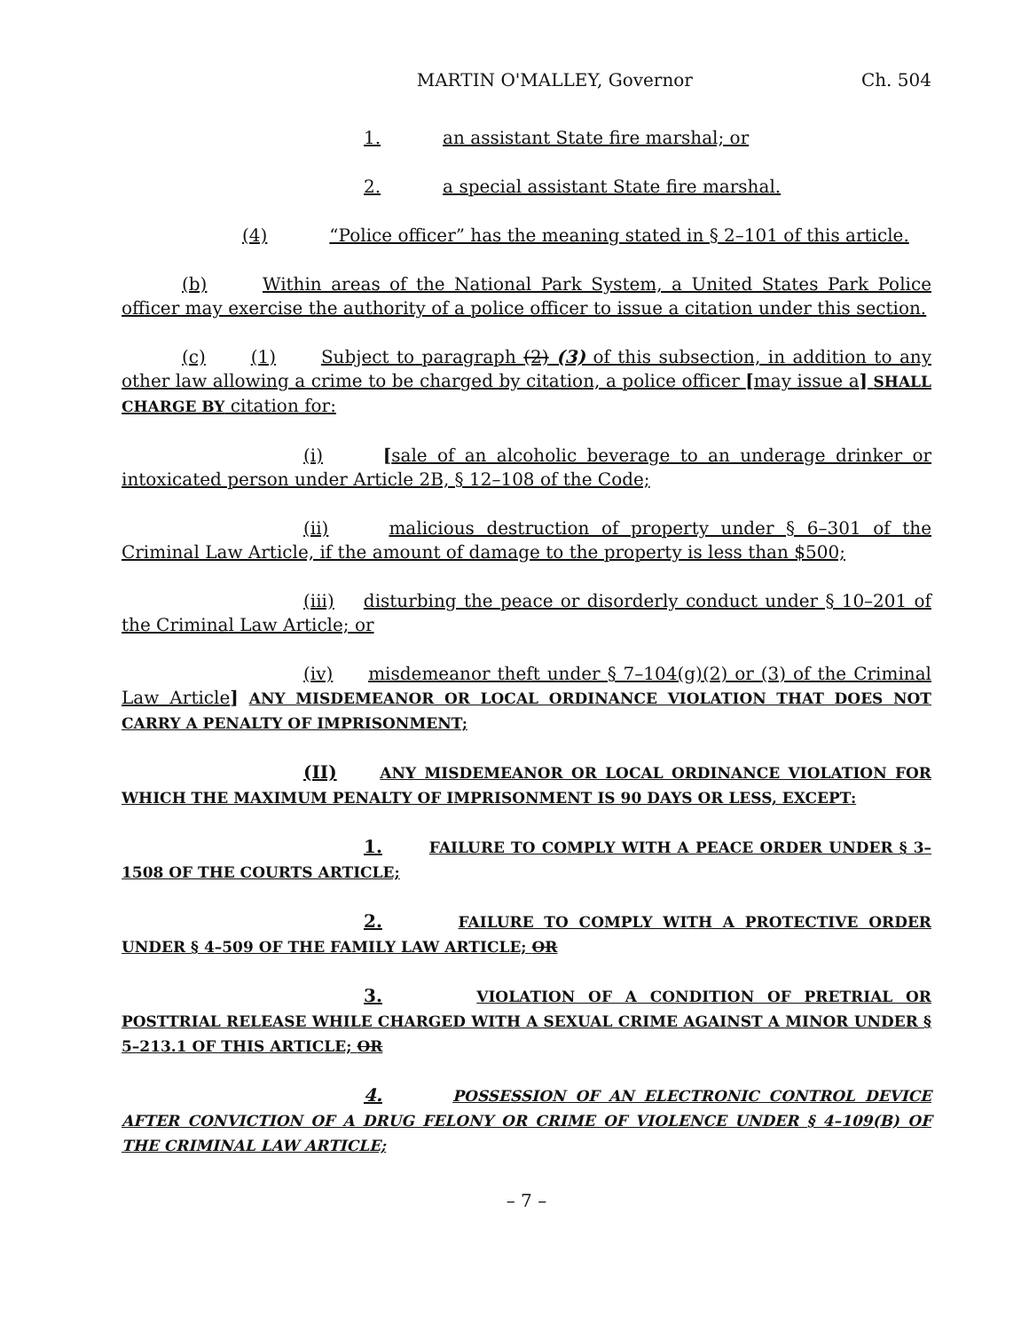MARTIN O'MALLEY, Governor Ch. 504
1. an assistant State fire marshal; or
2. a special assistant State fire marshal.
(4) “Police officer” has the meaning stated in § 2–101 of this article.
(b) Within areas of the National Park System, a United States Park Police officer may exercise the authority of a police officer to issue a citation under this section.
(c) (1) Subject to paragraph (2) (3) of this subsection, in addition to any other law allowing a crime to be charged by citation, a police officer [may issue a] SHALL CHARGE BY citation for:
(i) [sale of an alcoholic beverage to an underage drinker or intoxicated person under Article 2B, § 12–108 of the Code;
(ii) malicious destruction of property under § 6–301 of the Criminal Law Article, if the amount of damage to the property is less than $500;
(iii) disturbing the peace or disorderly conduct under § 10–201 of the Criminal Law Article; or
(iv) misdemeanor theft under § 7–104(g)(2) or (3) of the Criminal Law Article] ANY MISDEMEANOR OR LOCAL ORDINANCE VIOLATION THAT DOES NOT CARRY A PENALTY OF IMPRISONMENT;
(II) ANY MISDEMEANOR OR LOCAL ORDINANCE VIOLATION FOR WHICH THE MAXIMUM PENALTY OF IMPRISONMENT IS 90 DAYS OR LESS, EXCEPT:
1. FAILURE TO COMPLY WITH A PEACE ORDER UNDER § 3–1508 OF THE COURTS ARTICLE;
2. FAILURE TO COMPLY WITH A PROTECTIVE ORDER UNDER § 4–509 OF THE FAMILY LAW ARTICLE; OR
3. VIOLATION OF A CONDITION OF PRETRIAL OR POSTTRIAL RELEASE WHILE CHARGED WITH A SEXUAL CRIME AGAINST A MINOR UNDER § 5–213.1 OF THIS ARTICLE; OR
4. POSSESSION OF AN ELECTRONIC CONTROL DEVICE AFTER CONVICTION OF A DRUG FELONY OR CRIME OF VIOLENCE UNDER § 4–109(B) OF THE CRIMINAL LAW ARTICLE;
– 7 –